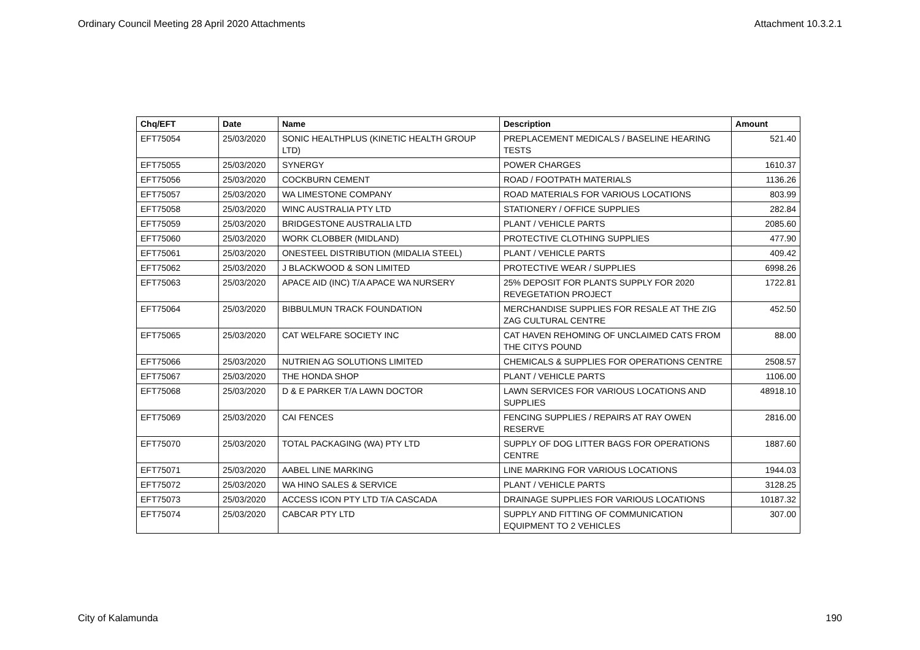Ordinary Council Meeting 28 April 2020 Attachments Attachment 10.3.2.1
| Chq/EFT | Date | Name | Description | Amount |
| --- | --- | --- | --- | --- |
| EFT75054 | 25/03/2020 | SONIC HEALTHPLUS (KINETIC HEALTH GROUP LTD) | PREPLACEMENT MEDICALS / BASELINE HEARING TESTS | 521.40 |
| EFT75055 | 25/03/2020 | SYNERGY | POWER CHARGES | 1610.37 |
| EFT75056 | 25/03/2020 | COCKBURN CEMENT | ROAD / FOOTPATH MATERIALS | 1136.26 |
| EFT75057 | 25/03/2020 | WA LIMESTONE COMPANY | ROAD MATERIALS FOR VARIOUS LOCATIONS | 803.99 |
| EFT75058 | 25/03/2020 | WINC AUSTRALIA PTY LTD | STATIONERY / OFFICE SUPPLIES | 282.84 |
| EFT75059 | 25/03/2020 | BRIDGESTONE AUSTRALIA LTD | PLANT / VEHICLE PARTS | 2085.60 |
| EFT75060 | 25/03/2020 | WORK CLOBBER (MIDLAND) | PROTECTIVE CLOTHING SUPPLIES | 477.90 |
| EFT75061 | 25/03/2020 | ONESTEEL DISTRIBUTION (MIDALIA STEEL) | PLANT / VEHICLE PARTS | 409.42 |
| EFT75062 | 25/03/2020 | J BLACKWOOD & SON LIMITED | PROTECTIVE WEAR / SUPPLIES | 6998.26 |
| EFT75063 | 25/03/2020 | APACE AID (INC) T/A APACE WA NURSERY | 25% DEPOSIT FOR PLANTS SUPPLY FOR 2020 REVEGETATION PROJECT | 1722.81 |
| EFT75064 | 25/03/2020 | BIBBULMUN TRACK FOUNDATION | MERCHANDISE SUPPLIES FOR RESALE AT THE ZIG ZAG CULTURAL CENTRE | 452.50 |
| EFT75065 | 25/03/2020 | CAT WELFARE SOCIETY INC | CAT HAVEN REHOMING OF UNCLAIMED CATS FROM THE CITYS POUND | 88.00 |
| EFT75066 | 25/03/2020 | NUTRIEN AG SOLUTIONS LIMITED | CHEMICALS & SUPPLIES FOR OPERATIONS CENTRE | 2508.57 |
| EFT75067 | 25/03/2020 | THE HONDA SHOP | PLANT / VEHICLE PARTS | 1106.00 |
| EFT75068 | 25/03/2020 | D & E PARKER T/A LAWN DOCTOR | LAWN SERVICES FOR VARIOUS LOCATIONS AND SUPPLIES | 48918.10 |
| EFT75069 | 25/03/2020 | CAI FENCES | FENCING SUPPLIES / REPAIRS AT RAY OWEN RESERVE | 2816.00 |
| EFT75070 | 25/03/2020 | TOTAL PACKAGING (WA) PTY LTD | SUPPLY OF DOG LITTER BAGS FOR OPERATIONS CENTRE | 1887.60 |
| EFT75071 | 25/03/2020 | AABEL LINE MARKING | LINE MARKING FOR VARIOUS LOCATIONS | 1944.03 |
| EFT75072 | 25/03/2020 | WA HINO SALES & SERVICE | PLANT / VEHICLE PARTS | 3128.25 |
| EFT75073 | 25/03/2020 | ACCESS ICON PTY LTD T/A CASCADA | DRAINAGE SUPPLIES FOR VARIOUS LOCATIONS | 10187.32 |
| EFT75074 | 25/03/2020 | CABCAR PTY LTD | SUPPLY AND FITTING OF COMMUNICATION EQUIPMENT TO 2 VEHICLES | 307.00 |
City of Kalamunda 190